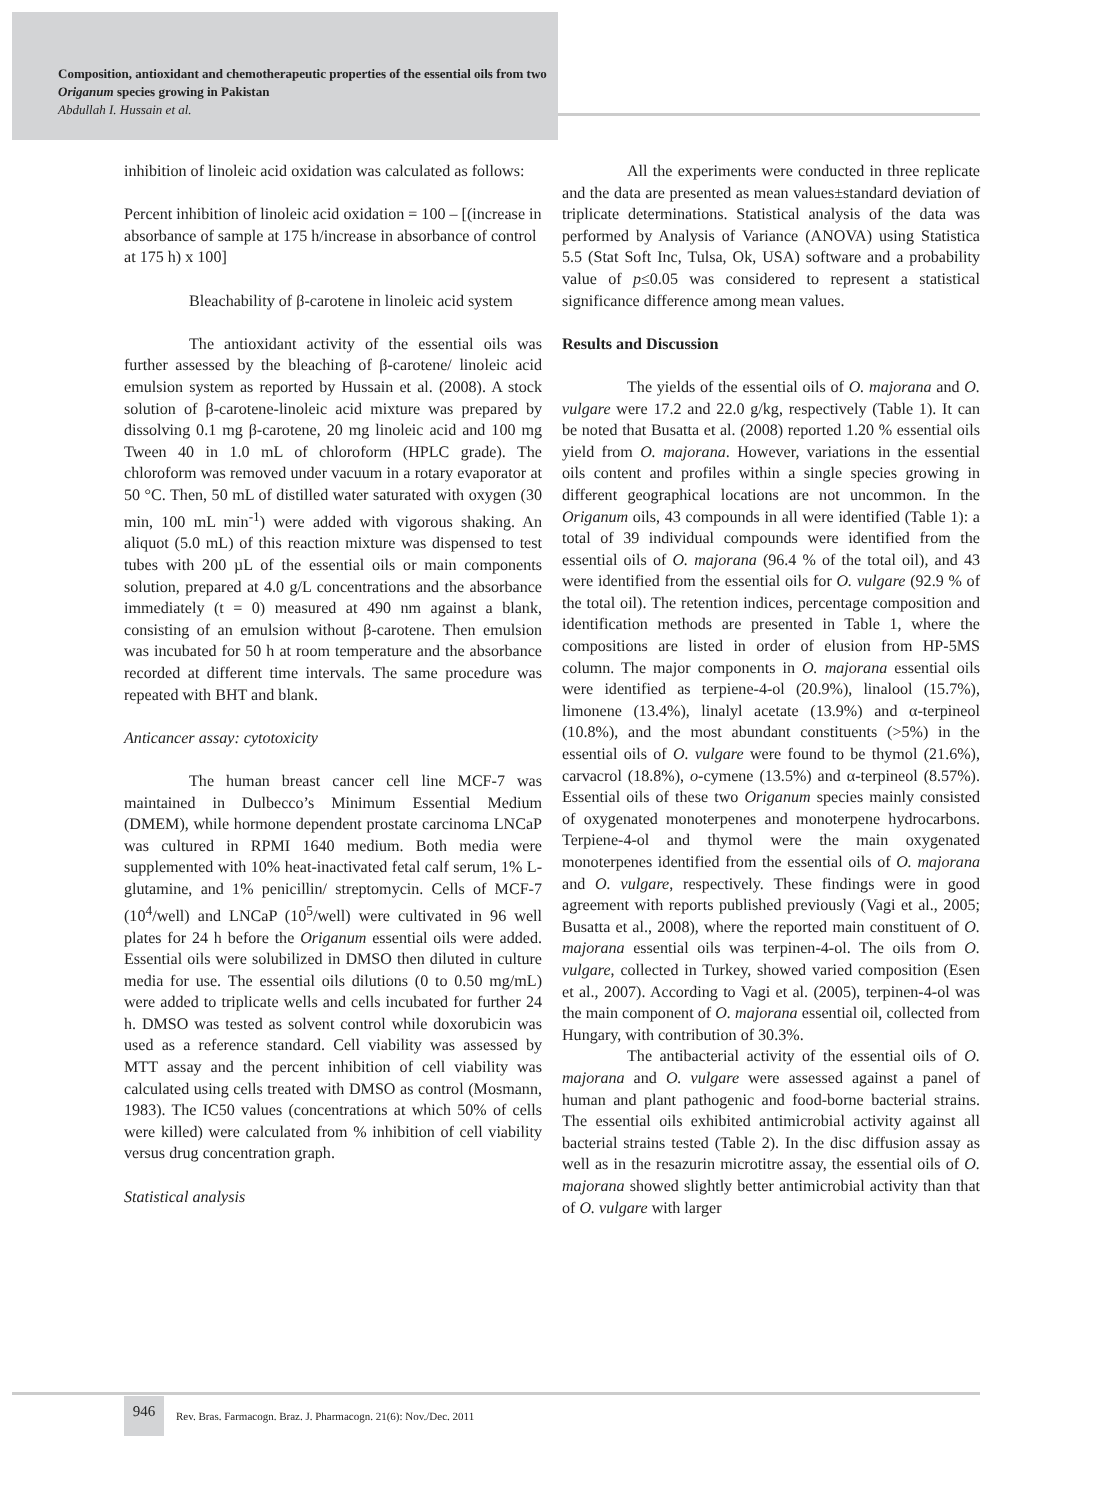Composition, antioxidant and chemotherapeutic properties of the essential oils from two Origanum species growing in Pakistan
Abdullah I. Hussain et al.
inhibition of linoleic acid oxidation was calculated as follows:
Percent inhibition of linoleic acid oxidation = 100 – [(increase in absorbance of sample at 175 h/increase in absorbance of control at 175 h) x 100]
Bleachability of β-carotene in linoleic acid system
The antioxidant activity of the essential oils was further assessed by the bleaching of β-carotene/ linoleic acid emulsion system as reported by Hussain et al. (2008). A stock solution of β-carotene-linoleic acid mixture was prepared by dissolving 0.1 mg β-carotene, 20 mg linoleic acid and 100 mg Tween 40 in 1.0 mL of chloroform (HPLC grade). The chloroform was removed under vacuum in a rotary evaporator at 50 °C. Then, 50 mL of distilled water saturated with oxygen (30 min, 100 mL min<sup>-1</sup>) were added with vigorous shaking. An aliquot (5.0 mL) of this reaction mixture was dispensed to test tubes with 200 µL of the essential oils or main components solution, prepared at 4.0 g/L concentrations and the absorbance immediately (t = 0) measured at 490 nm against a blank, consisting of an emulsion without β-carotene. Then emulsion was incubated for 50 h at room temperature and the absorbance recorded at different time intervals. The same procedure was repeated with BHT and blank.
Anticancer assay: cytotoxicity
The human breast cancer cell line MCF-7 was maintained in Dulbecco’s Minimum Essential Medium (DMEM), while hormone dependent prostate carcinoma LNCaP was cultured in RPMI 1640 medium. Both media were supplemented with 10% heat-inactivated fetal calf serum, 1% L-glutamine, and 1% penicillin/ streptomycin. Cells of MCF-7 (10<sup>4</sup>/well) and LNCaP (10<sup>5</sup>/well) were cultivated in 96 well plates for 24 h before the Origanum essential oils were added. Essential oils were solubilized in DMSO then diluted in culture media for use. The essential oils dilutions (0 to 0.50 mg/mL) were added to triplicate wells and cells incubated for further 24 h. DMSO was tested as solvent control while doxorubicin was used as a reference standard. Cell viability was assessed by MTT assay and the percent inhibition of cell viability was calculated using cells treated with DMSO as control (Mosmann, 1983). The IC50 values (concentrations at which 50% of cells were killed) were calculated from % inhibition of cell viability versus drug concentration graph.
Statistical analysis
All the experiments were conducted in three replicate and the data are presented as mean values±standard deviation of triplicate determinations. Statistical analysis of the data was performed by Analysis of Variance (ANOVA) using Statistica 5.5 (Stat Soft Inc, Tulsa, Ok, USA) software and a probability value of p≤0.05 was considered to represent a statistical significance difference among mean values.
Results and Discussion
The yields of the essential oils of O. majorana and O. vulgare were 17.2 and 22.0 g/kg, respectively (Table 1). It can be noted that Busatta et al. (2008) reported 1.20 % essential oils yield from O. majorana. However, variations in the essential oils content and profiles within a single species growing in different geographical locations are not uncommon. In the Origanum oils, 43 compounds in all were identified (Table 1): a total of 39 individual compounds were identified from the essential oils of O. majorana (96.4 % of the total oil), and 43 were identified from the essential oils for O. vulgare (92.9 % of the total oil). The retention indices, percentage composition and identification methods are presented in Table 1, where the compositions are listed in order of elusion from HP-5MS column. The major components in O. majorana essential oils were identified as terpiene-4-ol (20.9%), linalool (15.7%), limonene (13.4%), linalyl acetate (13.9%) and α-terpineol (10.8%), and the most abundant constituents (>5%) in the essential oils of O. vulgare were found to be thymol (21.6%), carvacrol (18.8%), o-cymene (13.5%) and α-terpineol (8.57%). Essential oils of these two Origanum species mainly consisted of oxygenated monoterpenes and monoterpene hydrocarbons. Terpiene-4-ol and thymol were the main oxygenated monoterpenes identified from the essential oils of O. majorana and O. vulgare, respectively. These findings were in good agreement with reports published previously (Vagi et al., 2005; Busatta et al., 2008), where the reported main constituent of O. majorana essential oils was terpinen-4-ol. The oils from O. vulgare, collected in Turkey, showed varied composition (Esen et al., 2007). According to Vagi et al. (2005), terpinen-4-ol was the main component of O. majorana essential oil, collected from Hungary, with contribution of 30.3%.
The antibacterial activity of the essential oils of O. majorana and O. vulgare were assessed against a panel of human and plant pathogenic and food-borne bacterial strains. The essential oils exhibited antimicrobial activity against all bacterial strains tested (Table 2). In the disc diffusion assay as well as in the resazurin microtitre assay, the essential oils of O. majorana showed slightly better antimicrobial activity than that of O. vulgare with larger
946
Rev. Bras. Farmacogn. Braz. J. Pharmacogn. 21(6): Nov./Dec. 2011